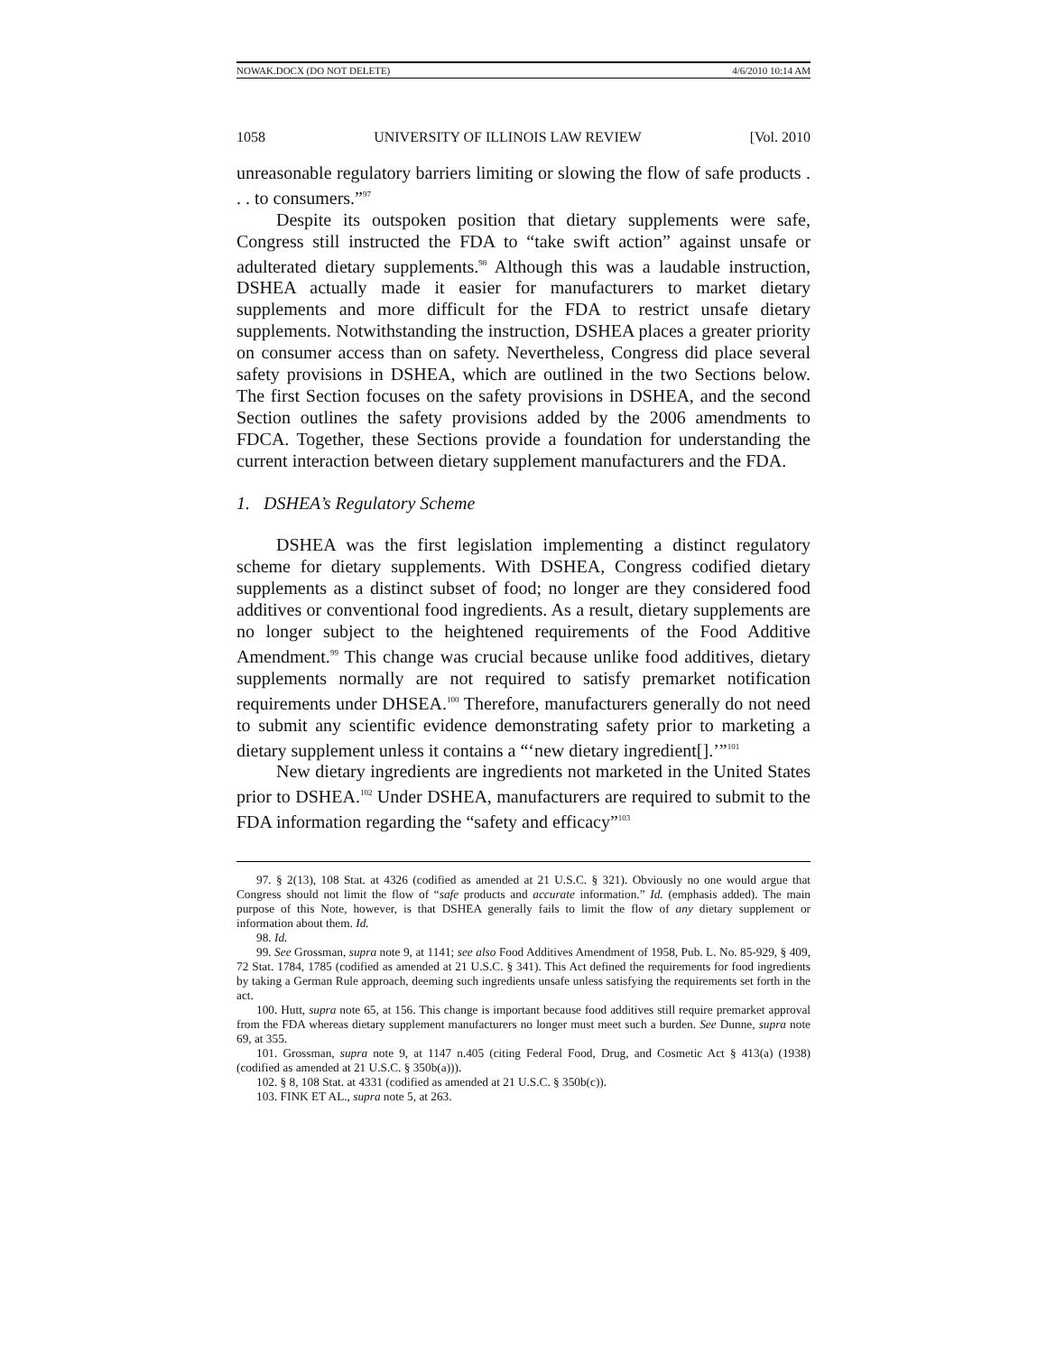NOWAK.DOCX (DO NOT DELETE) 4/6/2010 10:14 AM
1058 UNIVERSITY OF ILLINOIS LAW REVIEW [Vol. 2010
unreasonable regulatory barriers limiting or slowing the flow of safe products . . . to consumers.”<sup>97</sup>
Despite its outspoken position that dietary supplements were safe, Congress still instructed the FDA to “take swift action” against unsafe or adulterated dietary supplements.<sup>98</sup> Although this was a laudable instruction, DSHEA actually made it easier for manufacturers to market dietary supplements and more difficult for the FDA to restrict unsafe dietary supplements. Notwithstanding the instruction, DSHEA places a greater priority on consumer access than on safety. Nevertheless, Congress did place several safety provisions in DSHEA, which are outlined in the two Sections below. The first Section focuses on the safety provisions in DSHEA, and the second Section outlines the safety provisions added by the 2006 amendments to FDCA. Together, these Sections provide a foundation for understanding the current interaction between dietary supplement manufacturers and the FDA.
1. DSHEA’s Regulatory Scheme
DSHEA was the first legislation implementing a distinct regulatory scheme for dietary supplements. With DSHEA, Congress codified dietary supplements as a distinct subset of food; no longer are they considered food additives or conventional food ingredients. As a result, dietary supplements are no longer subject to the heightened requirements of the Food Additive Amendment.<sup>99</sup> This change was crucial because unlike food additives, dietary supplements normally are not required to satisfy premarket notification requirements under DHSEA.<sup>100</sup> Therefore, manufacturers generally do not need to submit any scientific evidence demonstrating safety prior to marketing a dietary supplement unless it contains a “‘new dietary ingredient[].’”<sup>101</sup>
New dietary ingredients are ingredients not marketed in the United States prior to DSHEA.<sup>102</sup> Under DSHEA, manufacturers are required to submit to the FDA information regarding the “safety and efficacy”<sup>103</sup>
97. § 2(13), 108 Stat. at 4326 (codified as amended at 21 U.S.C. § 321). Obviously no one would argue that Congress should not limit the flow of “safe products and accurate information.” Id. (emphasis added). The main purpose of this Note, however, is that DSHEA generally fails to limit the flow of any dietary supplement or information about them. Id.
98. Id.
99. See Grossman, supra note 9, at 1141; see also Food Additives Amendment of 1958, Pub. L. No. 85-929, § 409, 72 Stat. 1784, 1785 (codified as amended at 21 U.S.C. § 341). This Act defined the requirements for food ingredients by taking a German Rule approach, deeming such ingredients unsafe unless satisfying the requirements set forth in the act.
100. Hutt, supra note 65, at 156. This change is important because food additives still require premarket approval from the FDA whereas dietary supplement manufacturers no longer must meet such a burden. See Dunne, supra note 69, at 355.
101. Grossman, supra note 9, at 1147 n.405 (citing Federal Food, Drug, and Cosmetic Act § 413(a) (1938) (codified as amended at 21 U.S.C. § 350b(a))).
102. § 8, 108 Stat. at 4331 (codified as amended at 21 U.S.C. § 350b(c)).
103. FINK ET AL., supra note 5, at 263.